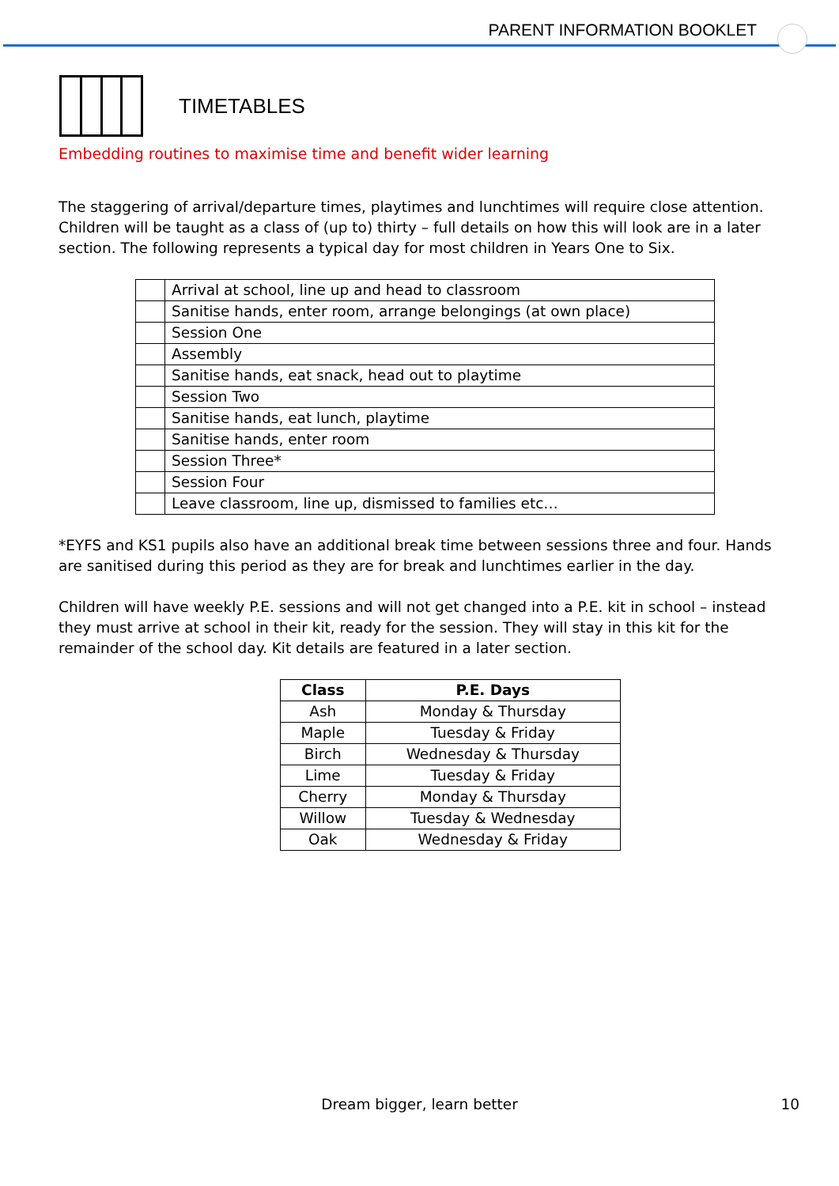PARENT INFORMATION BOOKLET
TIMETABLES
Embedding routines to maximise time and benefit wider learning
The staggering of arrival/departure times, playtimes and lunchtimes will require close attention. Children will be taught as a class of (up to) thirty – full details on how this will look are in a later section. The following represents a typical day for most children in Years One to Six.
| | Arrival at school, line up and head to classroom |
| | Sanitise hands, enter room, arrange belongings (at own place) |
| | Session One |
| | Assembly |
| | Sanitise hands, eat snack, head out to playtime |
| | Session Two |
| | Sanitise hands, eat lunch, playtime |
| | Sanitise hands, enter room |
| | Session Three* |
| | Session Four |
| | Leave classroom, line up, dismissed to families etc… |
*EYFS and KS1 pupils also have an additional break time between sessions three and four. Hands are sanitised during this period as they are for break and lunchtimes earlier in the day.
Children will have weekly P.E. sessions and will not get changed into a P.E. kit in school – instead they must arrive at school in their kit, ready for the session. They will stay in this kit for the remainder of the school day. Kit details are featured in a later section.
| Class | P.E. Days |
| --- | --- |
| Ash | Monday & Thursday |
| Maple | Tuesday & Friday |
| Birch | Wednesday & Thursday |
| Lime | Tuesday & Friday |
| Cherry | Monday & Thursday |
| Willow | Tuesday & Wednesday |
| Oak | Wednesday & Friday |
Dream bigger, learn better 10